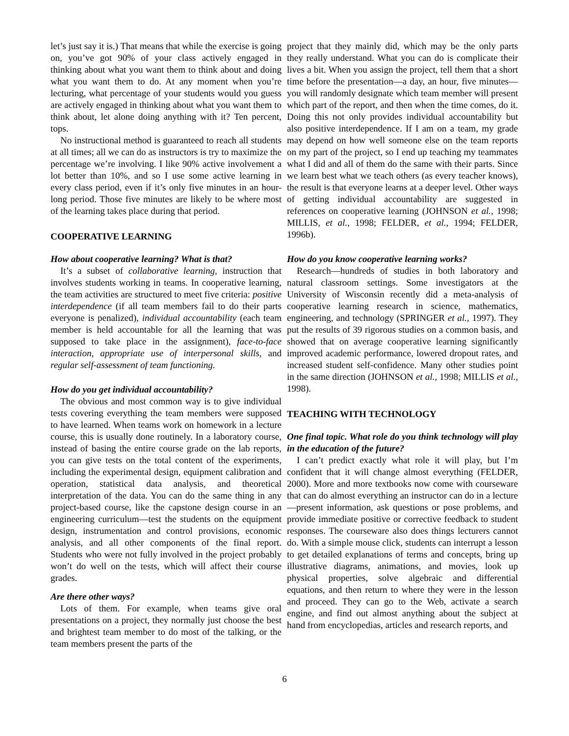let’s just say it is.) That means that while the exercise is going on, you’ve got 90% of your class actively engaged in thinking about what you want them to think about and doing what you want them to do. At any moment when you’re lecturing, what percentage of your students would you guess are actively engaged in thinking about what you want them to think about, let alone doing anything with it? Ten percent, tops.
No instructional method is guaranteed to reach all students at all times; all we can do as instructors is try to maximize the percentage we’re involving. I like 90% active involvement a lot better than 10%, and so I use some active learning in every class period, even if it’s only five minutes in an hour-long period. Those five minutes are likely to be where most of the learning takes place during that period.
COOPERATIVE LEARNING
How about cooperative learning? What is that?
It’s a subset of collaborative learning, instruction that involves students working in teams. In cooperative learning, the team activities are structured to meet five criteria: positive interdependence (if all team members fail to do their parts everyone is penalized), individual accountability (each team member is held accountable for all the learning that was supposed to take place in the assignment), face-to-face interaction, appropriate use of interpersonal skills, and regular self-assessment of team functioning.
How do you get individual accountability?
The obvious and most common way is to give individual tests covering everything the team members were supposed to have learned. When teams work on homework in a lecture course, this is usually done routinely. In a laboratory course, instead of basing the entire course grade on the lab reports, you can give tests on the total content of the experiments, including the experimental design, equipment calibration and operation, statistical data analysis, and theoretical interpretation of the data. You can do the same thing in any project-based course, like the capstone design course in an engineering curriculum—test the students on the equipment design, instrumentation and control provisions, economic analysis, and all other components of the final report. Students who were not fully involved in the project probably won’t do well on the tests, which will affect their course grades.
Are there other ways?
Lots of them. For example, when teams give oral presentations on a project, they normally just choose the best and brightest team member to do most of the talking, or the team members present the parts of the
project that they mainly did, which may be the only parts they really understand. What you can do is complicate their lives a bit. When you assign the project, tell them that a short time before the presentation—a day, an hour, five minutes—you will randomly designate which team member will present which part of the report, and then when the time comes, do it. Doing this not only provides individual accountability but also positive interdependence. If I am on a team, my grade may depend on how well someone else on the team reports on my part of the project, so I end up teaching my teammates what I did and all of them do the same with their parts. Since we learn best what we teach others (as every teacher knows), the result is that everyone learns at a deeper level. Other ways of getting individual accountability are suggested in references on cooperative learning (JOHNSON et al., 1998; MILLIS, et al., 1998; FELDER, et al., 1994; FELDER, 1996b).
How do you know cooperative learning works?
Research—hundreds of studies in both laboratory and natural classroom settings. Some investigators at the University of Wisconsin recently did a meta-analysis of cooperative learning research in science, mathematics, engineering, and technology (SPRINGER et al., 1997). They put the results of 39 rigorous studies on a common basis, and showed that on average cooperative learning significantly improved academic performance, lowered dropout rates, and increased student self-confidence. Many other studies point in the same direction (JOHNSON et al., 1998; MILLIS et al., 1998).
TEACHING WITH TECHNOLOGY
One final topic. What role do you think technology will play in the education of the future?
I can’t predict exactly what role it will play, but I’m confident that it will change almost everything (FELDER, 2000). More and more textbooks now come with courseware that can do almost everything an instructor can do in a lecture—present information, ask questions or pose problems, and provide immediate positive or corrective feedback to student responses. The courseware also does things lecturers cannot do. With a simple mouse click, students can interrupt a lesson to get detailed explanations of terms and concepts, bring up illustrative diagrams, animations, and movies, look up physical properties, solve algebraic and differential equations, and then return to where they were in the lesson and proceed. They can go to the Web, activate a search engine, and find out almost anything about the subject at hand from encyclopedias, articles and research reports, and
6